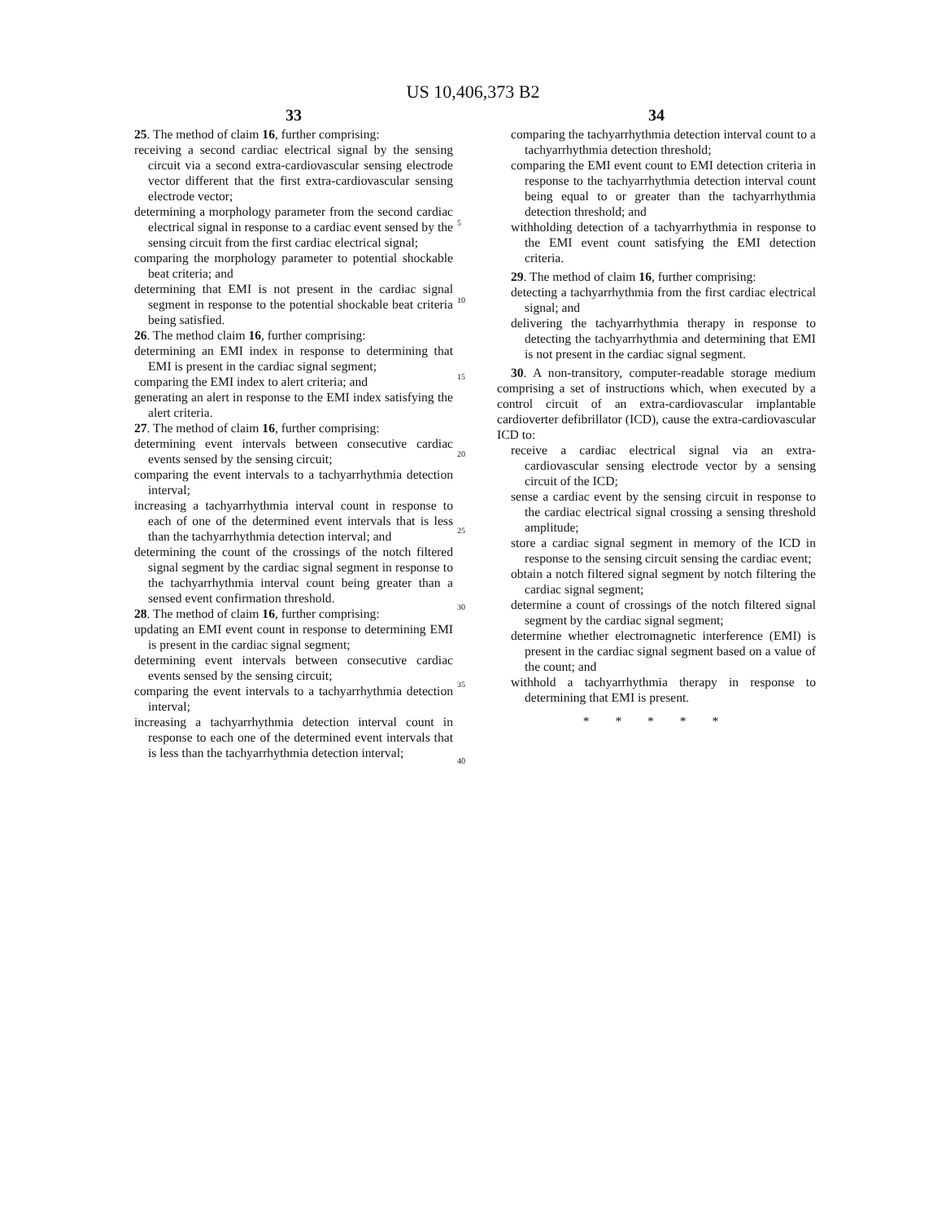US 10,406,373 B2
33
25. The method of claim 16, further comprising:
receiving a second cardiac electrical signal by the sensing circuit via a second extra-cardiovascular sensing electrode vector different that the first extra-cardiovascular sensing electrode vector;
determining a morphology parameter from the second cardiac electrical signal in response to a cardiac event sensed by the sensing circuit from the first cardiac electrical signal;
comparing the morphology parameter to potential shockable beat criteria; and
determining that EMI is not present in the cardiac signal segment in response to the potential shockable beat criteria being satisfied.
26. The method claim 16, further comprising:
determining an EMI index in response to determining that EMI is present in the cardiac signal segment;
comparing the EMI index to alert criteria; and
generating an alert in response to the EMI index satisfying the alert criteria.
27. The method of claim 16, further comprising:
determining event intervals between consecutive cardiac events sensed by the sensing circuit;
comparing the event intervals to a tachyarrhythmia detection interval;
increasing a tachyarrhythmia interval count in response to each of one of the determined event intervals that is less than the tachyarrhythmia detection interval; and
determining the count of the crossings of the notch filtered signal segment by the cardiac signal segment in response to the tachyarrhythmia interval count being greater than a sensed event confirmation threshold.
28. The method of claim 16, further comprising:
updating an EMI event count in response to determining EMI is present in the cardiac signal segment;
determining event intervals between consecutive cardiac events sensed by the sensing circuit;
comparing the event intervals to a tachyarrhythmia detection interval;
increasing a tachyarrhythmia detection interval count in response to each one of the determined event intervals that is less than the tachyarrhythmia detection interval;
5
10
15
20
25
30
35
40
34
comparing the tachyarrhythmia detection interval count to a tachyarrhythmia detection threshold;
comparing the EMI event count to EMI detection criteria in response to the tachyarrhythmia detection interval count being equal to or greater than the tachyarrhythmia detection threshold; and
withholding detection of a tachyarrhythmia in response to the EMI event count satisfying the EMI detection criteria.
29. The method of claim 16, further comprising:
detecting a tachyarrhythmia from the first cardiac electrical signal; and
delivering the tachyarrhythmia therapy in response to detecting the tachyarrhythmia and determining that EMI is not present in the cardiac signal segment.
30. A non-transitory, computer-readable storage medium comprising a set of instructions which, when executed by a control circuit of an extra-cardiovascular implantable cardioverter defibrillator (ICD), cause the extra-cardiovascular ICD to:
receive a cardiac electrical signal via an extra-cardiovascular sensing electrode vector by a sensing circuit of the ICD;
sense a cardiac event by the sensing circuit in response to the cardiac electrical signal crossing a sensing threshold amplitude;
store a cardiac signal segment in memory of the ICD in response to the sensing circuit sensing the cardiac event;
obtain a notch filtered signal segment by notch filtering the cardiac signal segment;
determine a count of crossings of the notch filtered signal segment by the cardiac signal segment;
determine whether electromagnetic interference (EMI) is present in the cardiac signal segment based on a value of the count; and
withhold a tachyarrhythmia therapy in response to determining that EMI is present.
* * * * *